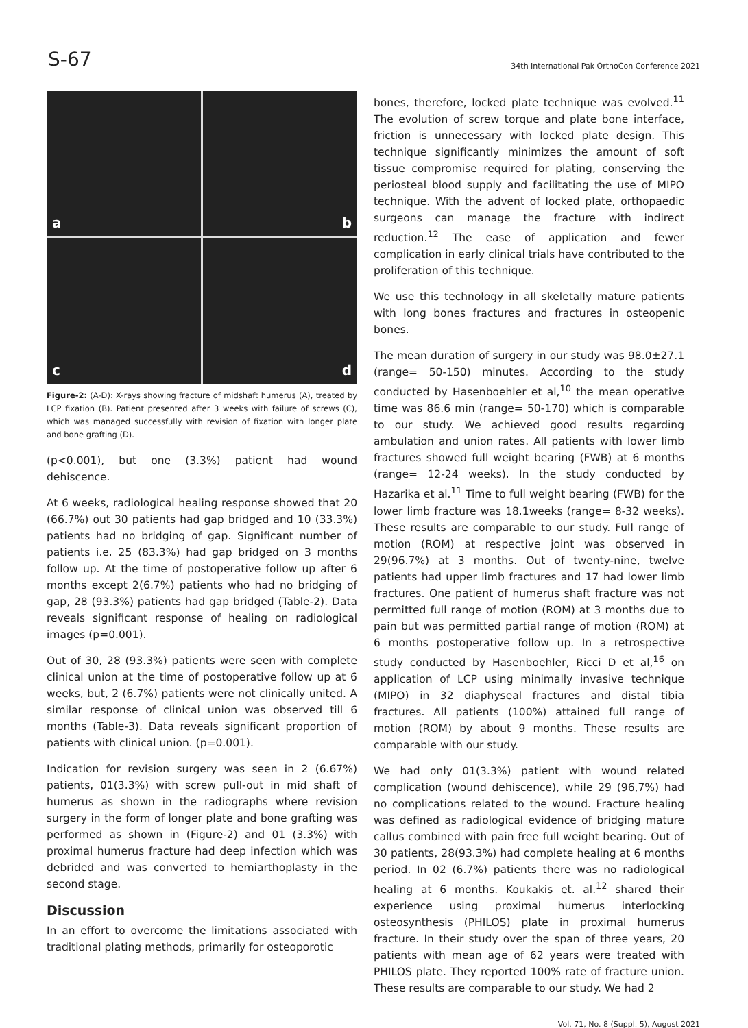S-67 34th International Pak OrthoCon Conference 2021
a
b
c
d
Figure-2: (A-D): X-rays showing fracture of midshaft humerus (A), treated by LCP fixation (B). Patient presented after 3 weeks with failure of screws (C), which was managed successfully with revision of fixation with longer plate and bone grafting (D).
(p<0.001), but one (3.3%) patient had wound dehiscence.
At 6 weeks, radiological healing response showed that 20 (66.7%) out 30 patients had gap bridged and 10 (33.3%) patients had no bridging of gap. Significant number of patients i.e. 25 (83.3%) had gap bridged on 3 months follow up. At the time of postoperative follow up after 6 months except 2(6.7%) patients who had no bridging of gap, 28 (93.3%) patients had gap bridged (Table-2). Data reveals significant response of healing on radiological images (p=0.001).
Out of 30, 28 (93.3%) patients were seen with complete clinical union at the time of postoperative follow up at 6 weeks, but, 2 (6.7%) patients were not clinically united. A similar response of clinical union was observed till 6 months (Table-3). Data reveals significant proportion of patients with clinical union. (p=0.001).
Indication for revision surgery was seen in 2 (6.67%) patients, 01(3.3%) with screw pull-out in mid shaft of humerus as shown in the radiographs where revision surgery in the form of longer plate and bone grafting was performed as shown in (Figure-2) and 01 (3.3%) with proximal humerus fracture had deep infection which was debrided and was converted to hemiarthoplasty in the second stage.
Discussion
In an effort to overcome the limitations associated with traditional plating methods, primarily for osteoporotic
bones, therefore, locked plate technique was evolved.<sup>11</sup> The evolution of screw torque and plate bone interface, friction is unnecessary with locked plate design. This technique significantly minimizes the amount of soft tissue compromise required for plating, conserving the periosteal blood supply and facilitating the use of MIPO technique. With the advent of locked plate, orthopaedic surgeons can manage the fracture with indirect reduction.<sup>12</sup> The ease of application and fewer complication in early clinical trials have contributed to the proliferation of this technique.
We use this technology in all skeletally mature patients with long bones fractures and fractures in osteopenic bones.
The mean duration of surgery in our study was 98.0±27.1 (range= 50-150) minutes. According to the study conducted by Hasenboehler et al,<sup>10</sup> the mean operative time was 86.6 min (range= 50-170) which is comparable to our study. We achieved good results regarding ambulation and union rates. All patients with lower limb fractures showed full weight bearing (FWB) at 6 months (range= 12-24 weeks). In the study conducted by Hazarika et al.<sup>11</sup> Time to full weight bearing (FWB) for the lower limb fracture was 18.1weeks (range= 8-32 weeks). These results are comparable to our study. Full range of motion (ROM) at respective joint was observed in 29(96.7%) at 3 months. Out of twenty-nine, twelve patients had upper limb fractures and 17 had lower limb fractures. One patient of humerus shaft fracture was not permitted full range of motion (ROM) at 3 months due to pain but was permitted partial range of motion (ROM) at 6 months postoperative follow up. In a retrospective study conducted by Hasenboehler, Ricci D et al,<sup>16</sup> on application of LCP using minimally invasive technique (MIPO) in 32 diaphyseal fractures and distal tibia fractures. All patients (100%) attained full range of motion (ROM) by about 9 months. These results are comparable with our study.
We had only 01(3.3%) patient with wound related complication (wound dehiscence), while 29 (96,7%) had no complications related to the wound. Fracture healing was defined as radiological evidence of bridging mature callus combined with pain free full weight bearing. Out of 30 patients, 28(93.3%) had complete healing at 6 months period. In 02 (6.7%) patients there was no radiological healing at 6 months. Koukakis et. al.<sup>12</sup> shared their experience using proximal humerus interlocking osteosynthesis (PHILOS) plate in proximal humerus fracture. In their study over the span of three years, 20 patients with mean age of 62 years were treated with PHILOS plate. They reported 100% rate of fracture union. These results are comparable to our study. We had 2
Vol. 71, No. 8 (Suppl. 5), August 2021